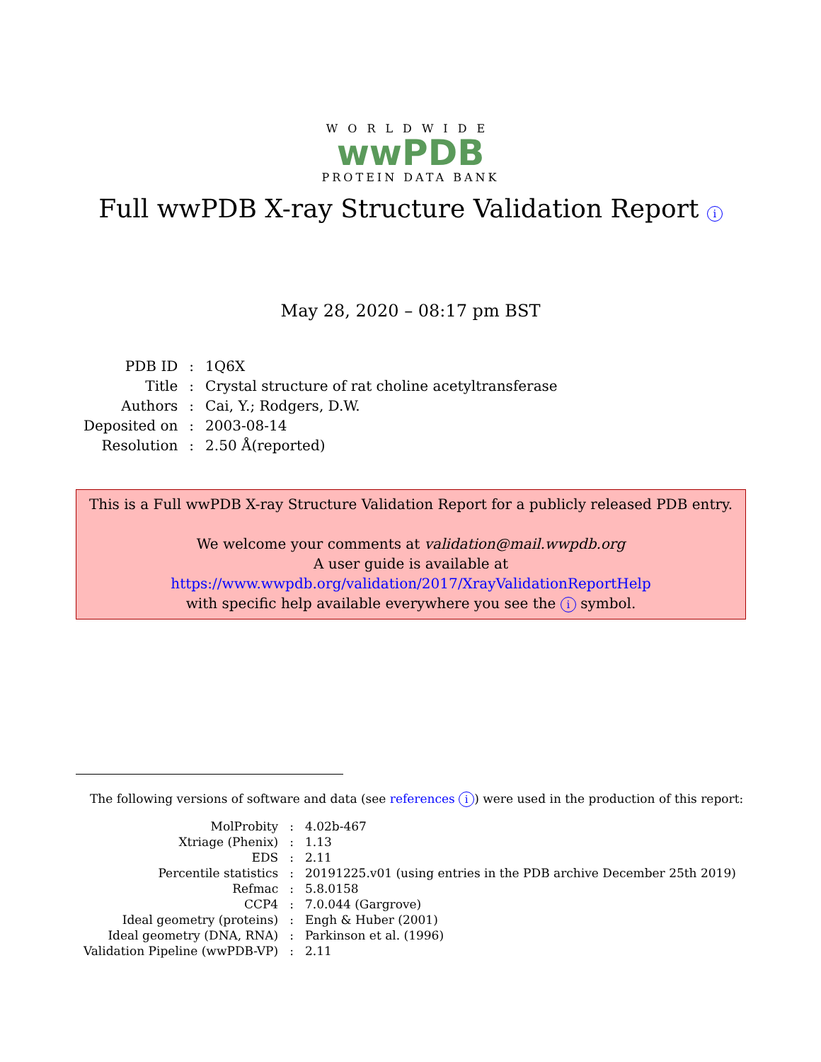WORLDWIDE
wwPDB
PROTEIN DATA BANK
Full wwPDB X-ray Structure Validation Report i
May 28, 2020 – 08:17 pm BST
| PDB ID | : | 1Q6X |
| Title | : | Crystal structure of rat choline acetyltransferase |
| Authors | : | Cai, Y.; Rodgers, D.W. |
| Deposited on | : | 2003-08-14 |
| Resolution | : | 2.50 Å(reported) |
This is a Full wwPDB X-ray Structure Validation Report for a publicly released PDB entry.
We welcome your comments at validation@mail.wwpdb.org
A user guide is available at
https://www.wwpdb.org/validation/2017/XrayValidationReportHelp
with specific help available everywhere you see the i symbol.
The following versions of software and data (see references i) were used in the production of this report:
| MolProbity | : | 4.02b-467 |
| Xtriage (Phenix) | : | 1.13 |
| EDS | : | 2.11 |
| Percentile statistics | : | 20191225.v01 (using entries in the PDB archive December 25th 2019) |
| Refmac | : | 5.8.0158 |
| CCP4 | : | 7.0.044 (Gargrove) |
| Ideal geometry (proteins) | : | Engh & Huber (2001) |
| Ideal geometry (DNA, RNA) | : | Parkinson et al. (1996) |
| Validation Pipeline (wwPDB-VP) | : | 2.11 |